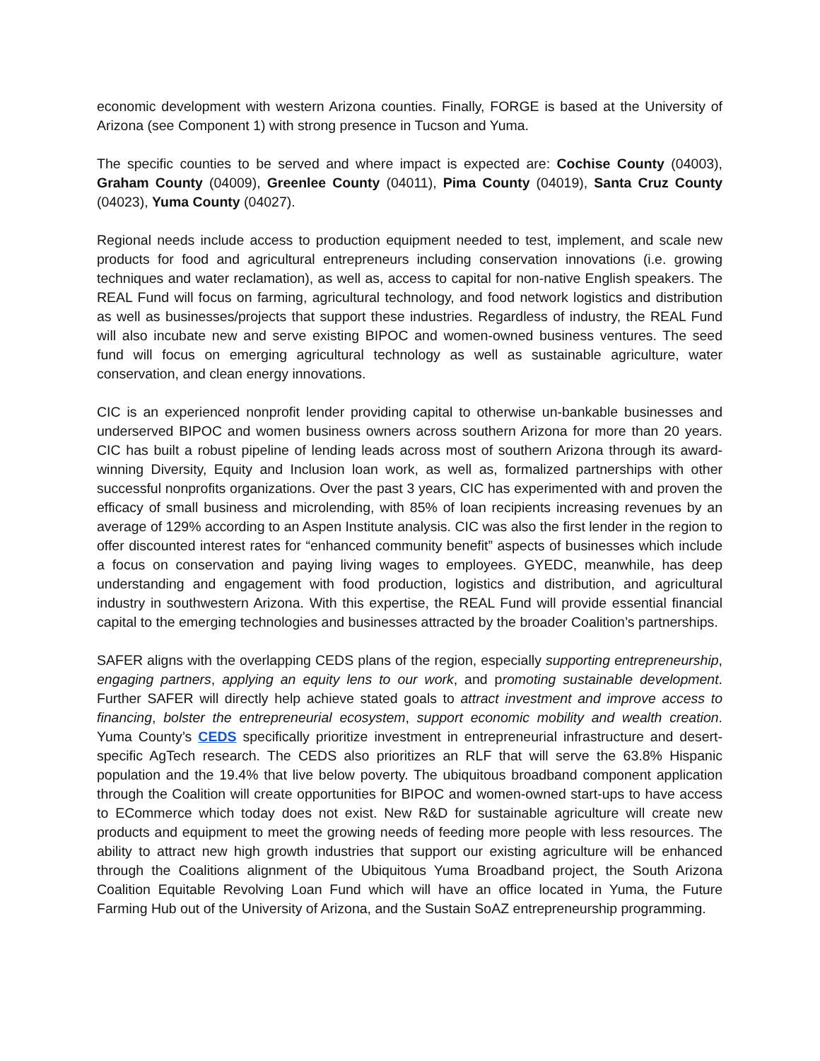economic development with western Arizona counties. Finally, FORGE is based at the University of Arizona (see Component 1) with strong presence in Tucson and Yuma.
The specific counties to be served and where impact is expected are: Cochise County (04003), Graham County (04009), Greenlee County (04011), Pima County (04019), Santa Cruz County (04023), Yuma County (04027).
Regional needs include access to production equipment needed to test, implement, and scale new products for food and agricultural entrepreneurs including conservation innovations (i.e. growing techniques and water reclamation), as well as, access to capital for non-native English speakers. The REAL Fund will focus on farming, agricultural technology, and food network logistics and distribution as well as businesses/projects that support these industries. Regardless of industry, the REAL Fund will also incubate new and serve existing BIPOC and women-owned business ventures. The seed fund will focus on emerging agricultural technology as well as sustainable agriculture, water conservation, and clean energy innovations.
CIC is an experienced nonprofit lender providing capital to otherwise un-bankable businesses and underserved BIPOC and women business owners across southern Arizona for more than 20 years. CIC has built a robust pipeline of lending leads across most of southern Arizona through its award-winning Diversity, Equity and Inclusion loan work, as well as, formalized partnerships with other successful nonprofits organizations. Over the past 3 years, CIC has experimented with and proven the efficacy of small business and microlending, with 85% of loan recipients increasing revenues by an average of 129% according to an Aspen Institute analysis. CIC was also the first lender in the region to offer discounted interest rates for “enhanced community benefit” aspects of businesses which include a focus on conservation and paying living wages to employees. GYEDC, meanwhile, has deep understanding and engagement with food production, logistics and distribution, and agricultural industry in southwestern Arizona. With this expertise, the REAL Fund will provide essential financial capital to the emerging technologies and businesses attracted by the broader Coalition’s partnerships.
SAFER aligns with the overlapping CEDS plans of the region, especially supporting entrepreneurship, engaging partners, applying an equity lens to our work, and promoting sustainable development. Further SAFER will directly help achieve stated goals to attract investment and improve access to financing, bolster the entrepreneurial ecosystem, support economic mobility and wealth creation. Yuma County’s CEDS specifically prioritize investment in entrepreneurial infrastructure and desert-specific AgTech research. The CEDS also prioritizes an RLF that will serve the 63.8% Hispanic population and the 19.4% that live below poverty. The ubiquitous broadband component application through the Coalition will create opportunities for BIPOC and women-owned start-ups to have access to ECommerce which today does not exist. New R&D for sustainable agriculture will create new products and equipment to meet the growing needs of feeding more people with less resources. The ability to attract new high growth industries that support our existing agriculture will be enhanced through the Coalitions alignment of the Ubiquitous Yuma Broadband project, the South Arizona Coalition Equitable Revolving Loan Fund which will have an office located in Yuma, the Future Farming Hub out of the University of Arizona, and the Sustain SoAZ entrepreneurship programming.